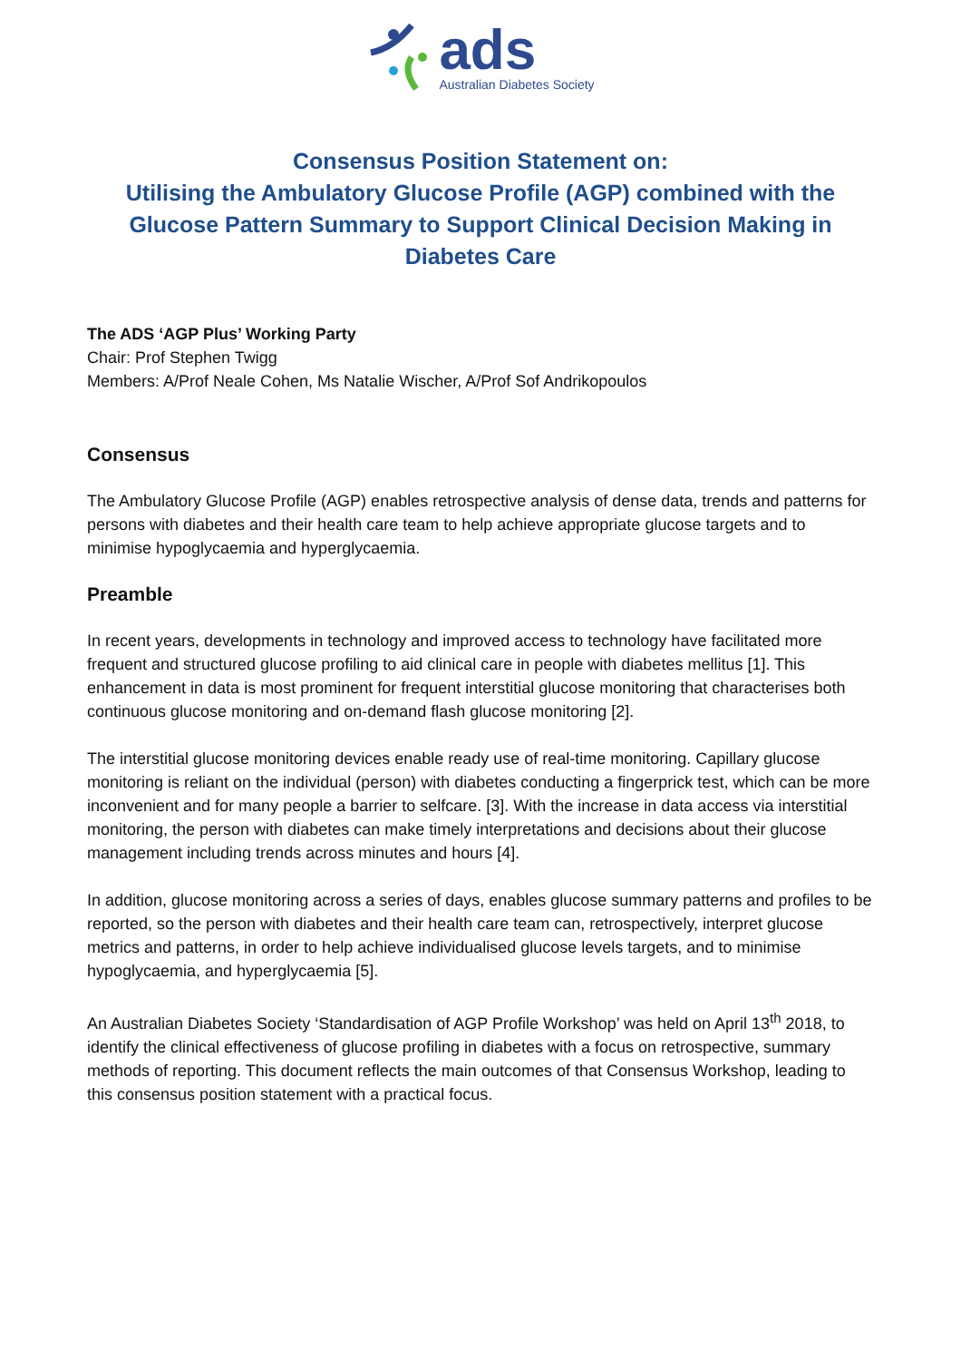ads
Australian Diabetes Society
Consensus Position Statement on:
Utilising the Ambulatory Glucose Profile (AGP) combined with the Glucose Pattern Summary to Support Clinical Decision Making in Diabetes Care
The ADS ‘AGP Plus’ Working Party
Chair: Prof Stephen Twigg
Members: A/Prof Neale Cohen, Ms Natalie Wischer, A/Prof Sof Andrikopoulos
Consensus
The Ambulatory Glucose Profile (AGP) enables retrospective analysis of dense data, trends and patterns for persons with diabetes and their health care team to help achieve appropriate glucose targets and to minimise hypoglycaemia and hyperglycaemia.
Preamble
In recent years, developments in technology and improved access to technology have facilitated more frequent and structured glucose profiling to aid clinical care in people with diabetes mellitus [1]. This enhancement in data is most prominent for frequent interstitial glucose monitoring that characterises both continuous glucose monitoring and on-demand flash glucose monitoring [2].
The interstitial glucose monitoring devices enable ready use of real-time monitoring. Capillary glucose monitoring is reliant on the individual (person) with diabetes conducting a fingerprick test, which can be more inconvenient and for many people a barrier to selfcare. [3]. With the increase in data access via interstitial monitoring, the person with diabetes can make timely interpretations and decisions about their glucose management including trends across minutes and hours [4].
In addition, glucose monitoring across a series of days, enables glucose summary patterns and profiles to be reported, so the person with diabetes and their health care team can, retrospectively, interpret glucose metrics and patterns, in order to help achieve individualised glucose levels targets, and to minimise hypoglycaemia, and hyperglycaemia [5].
An Australian Diabetes Society ‘Standardisation of AGP Profile Workshop’ was held on April 13<sup>th</sup> 2018, to identify the clinical effectiveness of glucose profiling in diabetes with a focus on retrospective, summary methods of reporting. This document reflects the main outcomes of that Consensus Workshop, leading to this consensus position statement with a practical focus.